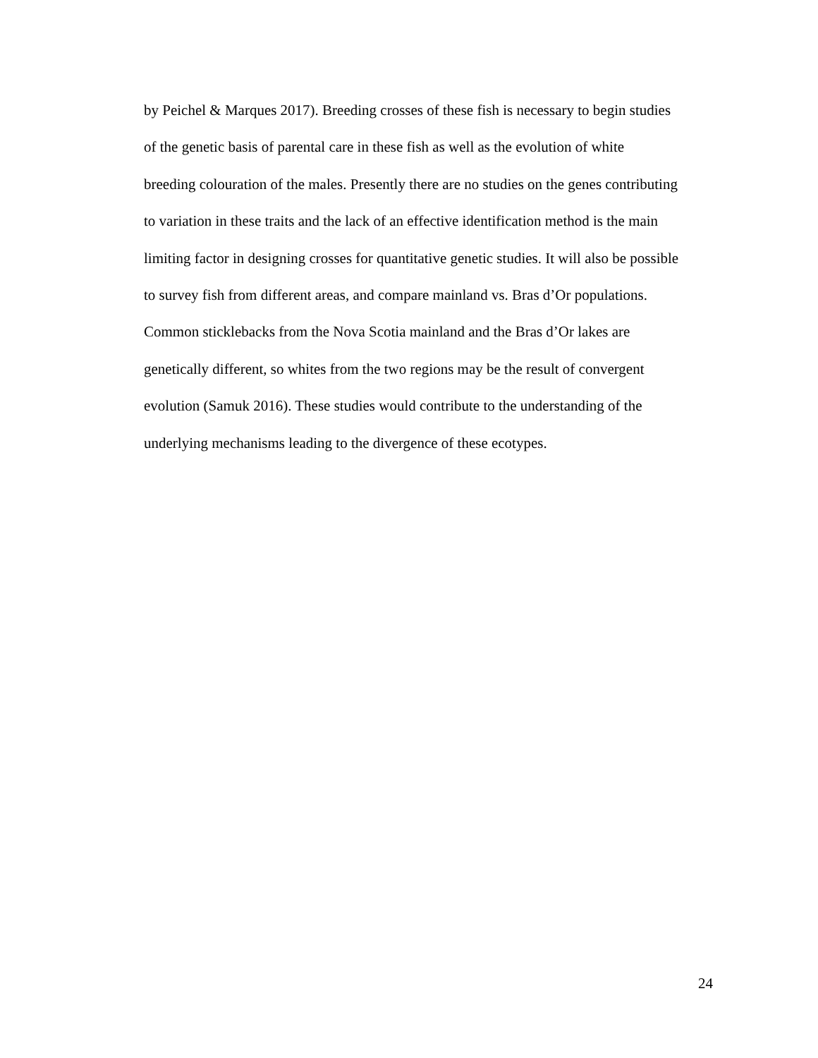by Peichel & Marques 2017). Breeding crosses of these fish is necessary to begin studies
of the genetic basis of parental care in these fish as well as the evolution of white
breeding colouration of the males. Presently there are no studies on the genes contributing
to variation in these traits and the lack of an effective identification method is the main
limiting factor in designing crosses for quantitative genetic studies. It will also be possible
to survey fish from different areas, and compare mainland vs. Bras d’Or populations.
Common sticklebacks from the Nova Scotia mainland and the Bras d’Or lakes are
genetically different, so whites from the two regions may be the result of convergent
evolution (Samuk 2016). These studies would contribute to the understanding of the
underlying mechanisms leading to the divergence of these ecotypes.
24